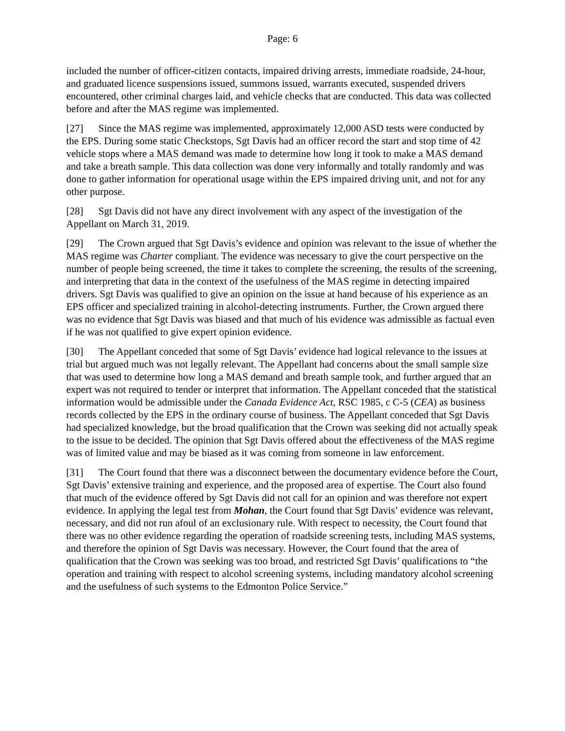Page: 6
included the number of officer-citizen contacts, impaired driving arrests, immediate roadside, 24-hour, and graduated licence suspensions issued, summons issued, warrants executed, suspended drivers encountered, other criminal charges laid, and vehicle checks that are conducted. This data was collected before and after the MAS regime was implemented.
[27] Since the MAS regime was implemented, approximately 12,000 ASD tests were conducted by the EPS. During some static Checkstops, Sgt Davis had an officer record the start and stop time of 42 vehicle stops where a MAS demand was made to determine how long it took to make a MAS demand and take a breath sample. This data collection was done very informally and totally randomly and was done to gather information for operational usage within the EPS impaired driving unit, and not for any other purpose.
[28] Sgt Davis did not have any direct involvement with any aspect of the investigation of the Appellant on March 31, 2019.
[29] The Crown argued that Sgt Davis’s evidence and opinion was relevant to the issue of whether the MAS regime was Charter compliant. The evidence was necessary to give the court perspective on the number of people being screened, the time it takes to complete the screening, the results of the screening, and interpreting that data in the context of the usefulness of the MAS regime in detecting impaired drivers. Sgt Davis was qualified to give an opinion on the issue at hand because of his experience as an EPS officer and specialized training in alcohol-detecting instruments. Further, the Crown argued there was no evidence that Sgt Davis was biased and that much of his evidence was admissible as factual even if he was not qualified to give expert opinion evidence.
[30] The Appellant conceded that some of Sgt Davis’ evidence had logical relevance to the issues at trial but argued much was not legally relevant. The Appellant had concerns about the small sample size that was used to determine how long a MAS demand and breath sample took, and further argued that an expert was not required to tender or interpret that information. The Appellant conceded that the statistical information would be admissible under the Canada Evidence Act, RSC 1985, c C-5 (CEA) as business records collected by the EPS in the ordinary course of business. The Appellant conceded that Sgt Davis had specialized knowledge, but the broad qualification that the Crown was seeking did not actually speak to the issue to be decided. The opinion that Sgt Davis offered about the effectiveness of the MAS regime was of limited value and may be biased as it was coming from someone in law enforcement.
[31] The Court found that there was a disconnect between the documentary evidence before the Court, Sgt Davis’ extensive training and experience, and the proposed area of expertise. The Court also found that much of the evidence offered by Sgt Davis did not call for an opinion and was therefore not expert evidence. In applying the legal test from Mohan, the Court found that Sgt Davis’ evidence was relevant, necessary, and did not run afoul of an exclusionary rule. With respect to necessity, the Court found that there was no other evidence regarding the operation of roadside screening tests, including MAS systems, and therefore the opinion of Sgt Davis was necessary. However, the Court found that the area of qualification that the Crown was seeking was too broad, and restricted Sgt Davis’ qualifications to “the operation and training with respect to alcohol screening systems, including mandatory alcohol screening and the usefulness of such systems to the Edmonton Police Service.”